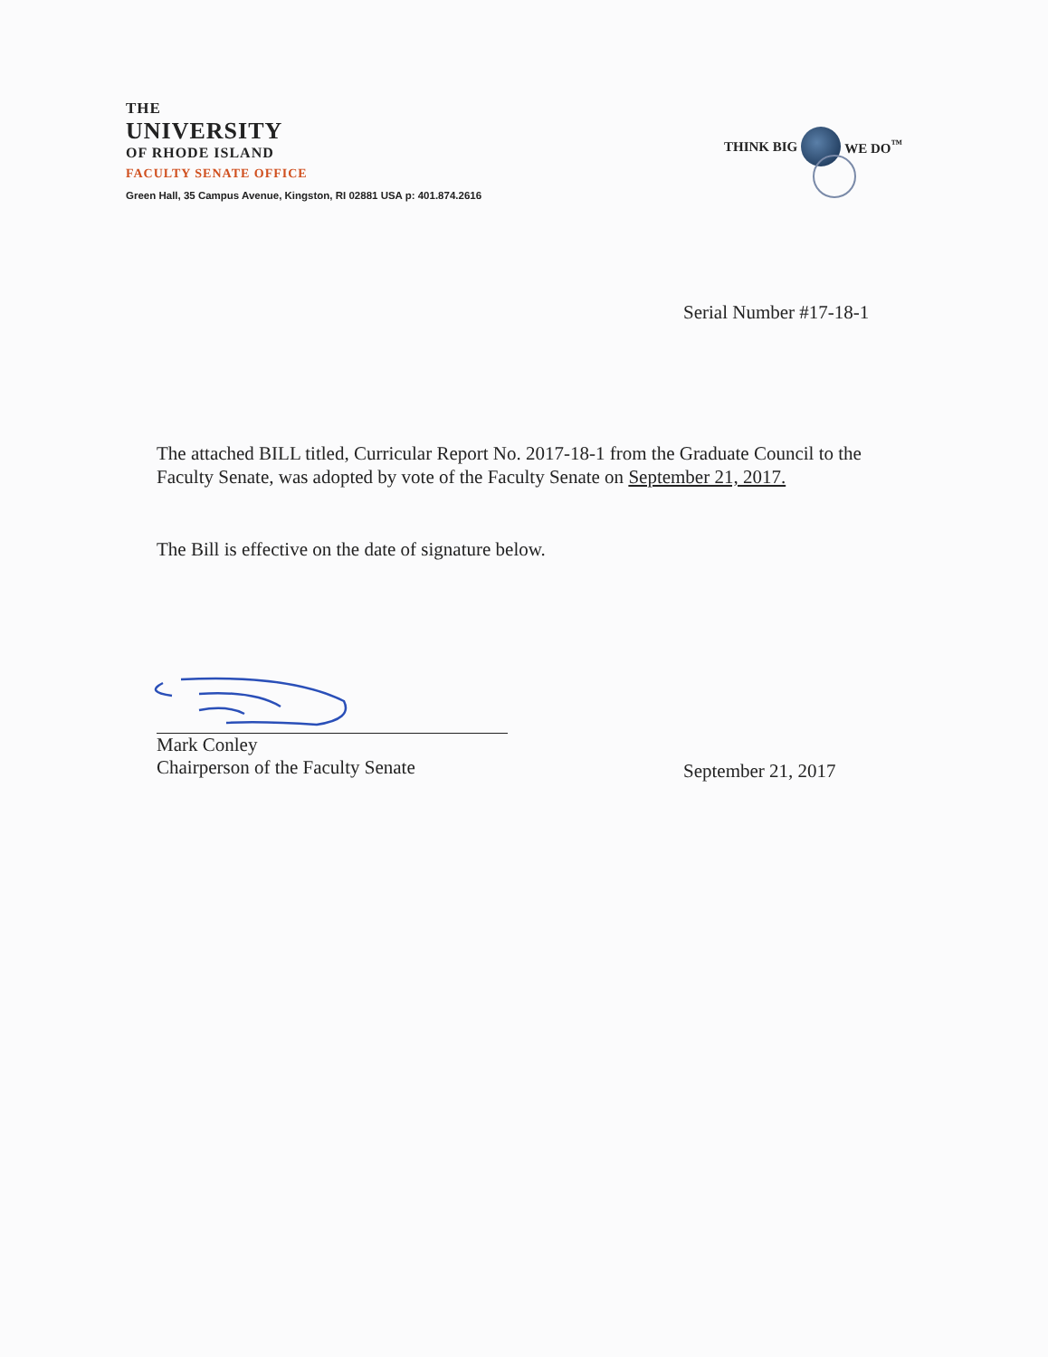THE
UNIVERSITY
OF RHODE ISLAND
FACULTY SENATE OFFICE
Green Hall, 35 Campus Avenue, Kingston, RI 02881 USA p: 401.874.2616
THINK BIG WE DO<sup>™</sup>
Serial Number #17-18-1
The attached BILL titled, Curricular Report No. 2017-18-1 from the Graduate Council to the Faculty Senate, was adopted by vote of the Faculty Senate on September 21, 2017.
The Bill is effective on the date of signature below.
Mark Conley
Chairperson of the Faculty Senate
September 21, 2017